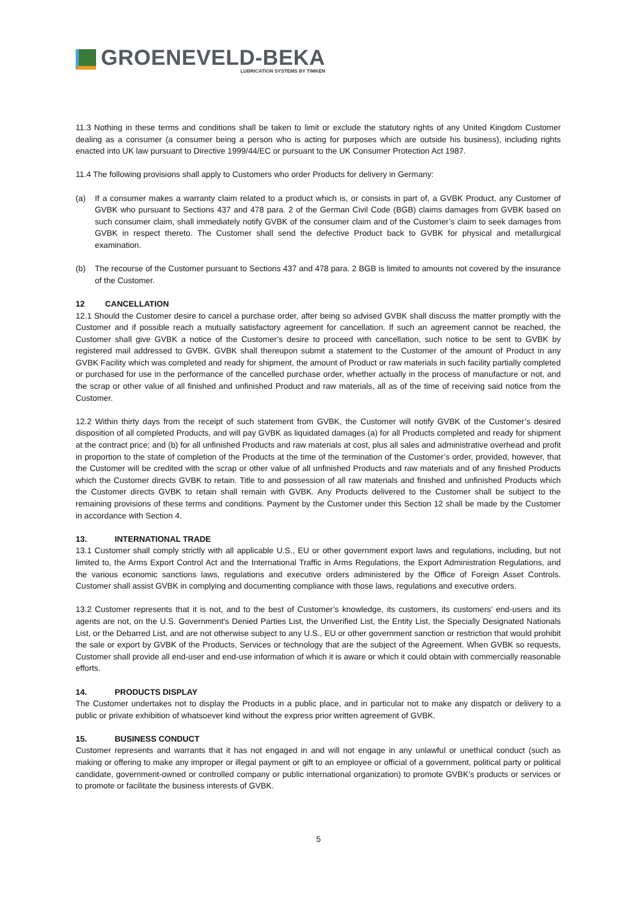GROENEVELD-BEKA
LUBRICATION SYSTEMS BY TIMKEN
11.3 Nothing in these terms and conditions shall be taken to limit or exclude the statutory rights of any United Kingdom Customer dealing as a consumer (a consumer being a person who is acting for purposes which are outside his business), including rights enacted into UK law pursuant to Directive 1999/44/EC or pursuant to the UK Consumer Protection Act 1987.
11.4 The following provisions shall apply to Customers who order Products for delivery in Germany:
(a) If a consumer makes a warranty claim related to a product which is, or consists in part of, a GVBK Product, any Customer of GVBK who pursuant to Sections 437 and 478 para. 2 of the German Civil Code (BGB) claims damages from GVBK based on such consumer claim, shall immediately notify GVBK of the consumer claim and of the Customer’s claim to seek damages from GVBK in respect thereto. The Customer shall send the defective Product back to GVBK for physical and metallurgical examination.
(b) The recourse of the Customer pursuant to Sections 437 and 478 para. 2 BGB is limited to amounts not covered by the insurance of the Customer.
12 CANCELLATION
12.1 Should the Customer desire to cancel a purchase order, after being so advised GVBK shall discuss the matter promptly with the Customer and if possible reach a mutually satisfactory agreement for cancellation. If such an agreement cannot be reached, the Customer shall give GVBK a notice of the Customer’s desire to proceed with cancellation, such notice to be sent to GVBK by registered mail addressed to GVBK. GVBK shall thereupon submit a statement to the Customer of the amount of Product in any GVBK Facility which was completed and ready for shipment, the amount of Product or raw materials in such facility partially completed or purchased for use in the performance of the cancelled purchase order, whether actually in the process of manufacture or not, and the scrap or other value of all finished and unfinished Product and raw materials, all as of the time of receiving said notice from the Customer.
12.2 Within thirty days from the receipt of such statement from GVBK, the Customer will notify GVBK of the Customer’s desired disposition of all completed Products, and will pay GVBK as liquidated damages (a) for all Products completed and ready for shipment at the contract price; and (b) for all unfinished Products and raw materials at cost, plus all sales and administrative overhead and profit in proportion to the state of completion of the Products at the time of the termination of the Customer’s order, provided, however, that the Customer will be credited with the scrap or other value of all unfinished Products and raw materials and of any finished Products which the Customer directs GVBK to retain. Title to and possession of all raw materials and finished and unfinished Products which the Customer directs GVBK to retain shall remain with GVBK. Any Products delivered to the Customer shall be subject to the remaining provisions of these terms and conditions. Payment by the Customer under this Section 12 shall be made by the Customer in accordance with Section 4.
13. INTERNATIONAL TRADE
13.1 Customer shall comply strictly with all applicable U.S., EU or other government export laws and regulations, including, but not limited to, the Arms Export Control Act and the International Traffic in Arms Regulations, the Export Administration Regulations, and the various economic sanctions laws, regulations and executive orders administered by the Office of Foreign Asset Controls. Customer shall assist GVBK in complying and documenting compliance with those laws, regulations and executive orders.
13.2 Customer represents that it is not, and to the best of Customer’s knowledge, its customers, its customers' end-users and its agents are not, on the U.S. Government's Denied Parties List, the Unverified List, the Entity List, the Specially Designated Nationals List, or the Debarred List, and are not otherwise subject to any U.S., EU or other government sanction or restriction that would prohibit the sale or export by GVBK of the Products, Services or technology that are the subject of the Agreement. When GVBK so requests, Customer shall provide all end-user and end-use information of which it is aware or which it could obtain with commercially reasonable efforts.
14. PRODUCTS DISPLAY
The Customer undertakes not to display the Products in a public place, and in particular not to make any dispatch or delivery to a public or private exhibition of whatsoever kind without the express prior written agreement of GVBK.
15. BUSINESS CONDUCT
Customer represents and warrants that it has not engaged in and will not engage in any unlawful or unethical conduct (such as making or offering to make any improper or illegal payment or gift to an employee or official of a government, political party or political candidate, government-owned or controlled company or public international organization) to promote GVBK’s products or services or to promote or facilitate the business interests of GVBK.
5